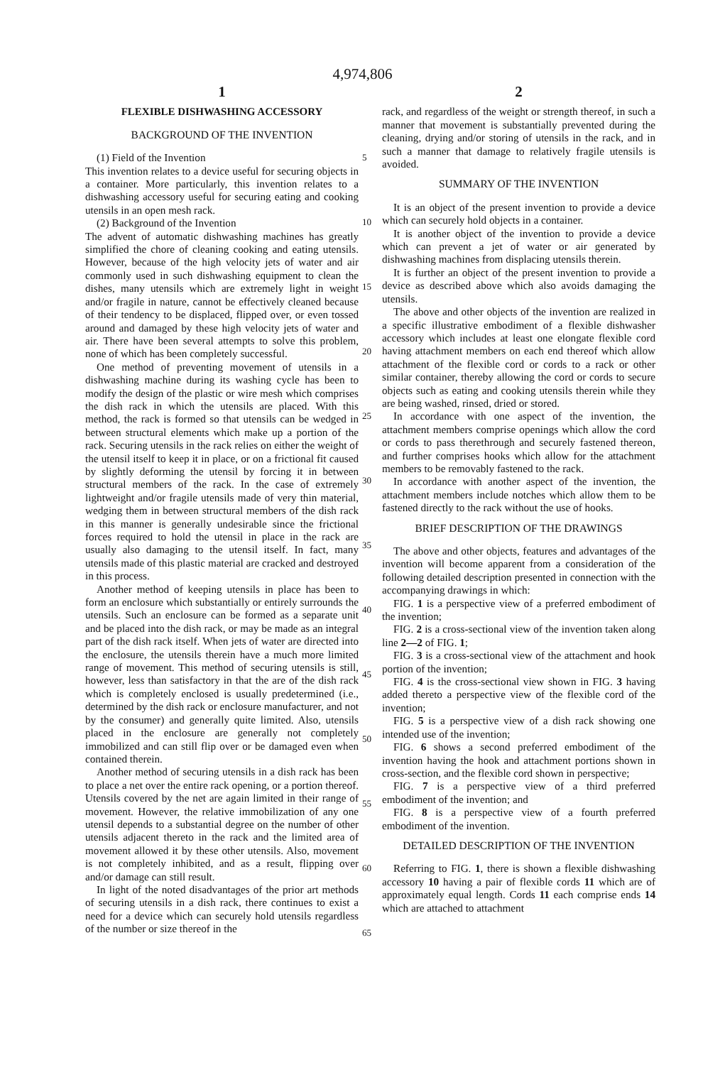4,974,806
5
10
15
20
25
30
35
40
45
50
55
60
65
1
FLEXIBLE DISHWASHING ACCESSORY
BACKGROUND OF THE INVENTION
(1) Field of the Invention
This invention relates to a device useful for securing objects in a container. More particularly, this invention relates to a dishwashing accessory useful for securing eating and cooking utensils in an open mesh rack.
(2) Background of the Invention
The advent of automatic dishwashing machines has greatly simplified the chore of cleaning cooking and eating utensils. However, because of the high velocity jets of water and air commonly used in such dishwashing equipment to clean the dishes, many utensils which are extremely light in weight and/or fragile in nature, cannot be effectively cleaned because of their tendency to be displaced, flipped over, or even tossed around and damaged by these high velocity jets of water and air. There have been several attempts to solve this problem, none of which has been completely successful.
One method of preventing movement of utensils in a dishwashing machine during its washing cycle has been to modify the design of the plastic or wire mesh which comprises the dish rack in which the utensils are placed. With this method, the rack is formed so that utensils can be wedged in between structural elements which make up a portion of the rack. Securing utensils in the rack relies on either the weight of the utensil itself to keep it in place, or on a frictional fit caused by slightly deforming the utensil by forcing it in between structural members of the rack. In the case of extremely lightweight and/or fragile utensils made of very thin material, wedging them in between structural members of the dish rack in this manner is generally undesirable since the frictional forces required to hold the utensil in place in the rack are usually also damaging to the utensil itself. In fact, many utensils made of this plastic material are cracked and destroyed in this process.
Another method of keeping utensils in place has been to form an enclosure which substantially or entirely surrounds the utensils. Such an enclosure can be formed as a separate unit and be placed into the dish rack, or may be made as an integral part of the dish rack itself. When jets of water are directed into the enclosure, the utensils therein have a much more limited range of movement. This method of securing utensils is still, however, less than satisfactory in that the are of the dish rack which is completely enclosed is usually predetermined (i.e., determined by the dish rack or enclosure manufacturer, and not by the consumer) and generally quite limited. Also, utensils placed in the enclosure are generally not completely immobilized and can still flip over or be damaged even when contained therein.
Another method of securing utensils in a dish rack has been to place a net over the entire rack opening, or a portion thereof. Utensils covered by the net are again limited in their range of movement. However, the relative immobilization of any one utensil depends to a substantial degree on the number of other utensils adjacent thereto in the rack and the limited area of movement allowed it by these other utensils. Also, movement is not completely inhibited, and as a result, flipping over and/or damage can still result.
In light of the noted disadvantages of the prior art methods of securing utensils in a dish rack, there continues to exist a need for a device which can securely hold utensils regardless of the number or size thereof in the
2
rack, and regardless of the weight or strength thereof, in such a manner that movement is substantially prevented during the cleaning, drying and/or storing of utensils in the rack, and in such a manner that damage to relatively fragile utensils is avoided.
SUMMARY OF THE INVENTION
It is an object of the present invention to provide a device which can securely hold objects in a container.
It is another object of the invention to provide a device which can prevent a jet of water or air generated by dishwashing machines from displacing utensils therein.
It is further an object of the present invention to provide a device as described above which also avoids damaging the utensils.
The above and other objects of the invention are realized in a specific illustrative embodiment of a flexible dishwasher accessory which includes at least one elongate flexible cord having attachment members on each end thereof which allow attachment of the flexible cord or cords to a rack or other similar container, thereby allowing the cord or cords to secure objects such as eating and cooking utensils therein while they are being washed, rinsed, dried or stored.
In accordance with one aspect of the invention, the attachment members comprise openings which allow the cord or cords to pass therethrough and securely fastened thereon, and further comprises hooks which allow for the attachment members to be removably fastened to the rack.
In accordance with another aspect of the invention, the attachment members include notches which allow them to be fastened directly to the rack without the use of hooks.
BRIEF DESCRIPTION OF THE DRAWINGS
The above and other objects, features and advantages of the invention will become apparent from a consideration of the following detailed description presented in connection with the accompanying drawings in which:
FIG. 1 is a perspective view of a preferred embodiment of the invention;
FIG. 2 is a cross-sectional view of the invention taken along line 2—2 of FIG. 1;
FIG. 3 is a cross-sectional view of the attachment and hook portion of the invention;
FIG. 4 is the cross-sectional view shown in FIG. 3 having added thereto a perspective view of the flexible cord of the invention;
FIG. 5 is a perspective view of a dish rack showing one intended use of the invention;
FIG. 6 shows a second preferred embodiment of the invention having the hook and attachment portions shown in cross-section, and the flexible cord shown in perspective;
FIG. 7 is a perspective view of a third preferred embodiment of the invention; and
FIG. 8 is a perspective view of a fourth preferred embodiment of the invention.
DETAILED DESCRIPTION OF THE INVENTION
Referring to FIG. 1, there is shown a flexible dishwashing accessory 10 having a pair of flexible cords 11 which are of approximately equal length. Cords 11 each comprise ends 14 which are attached to attachment